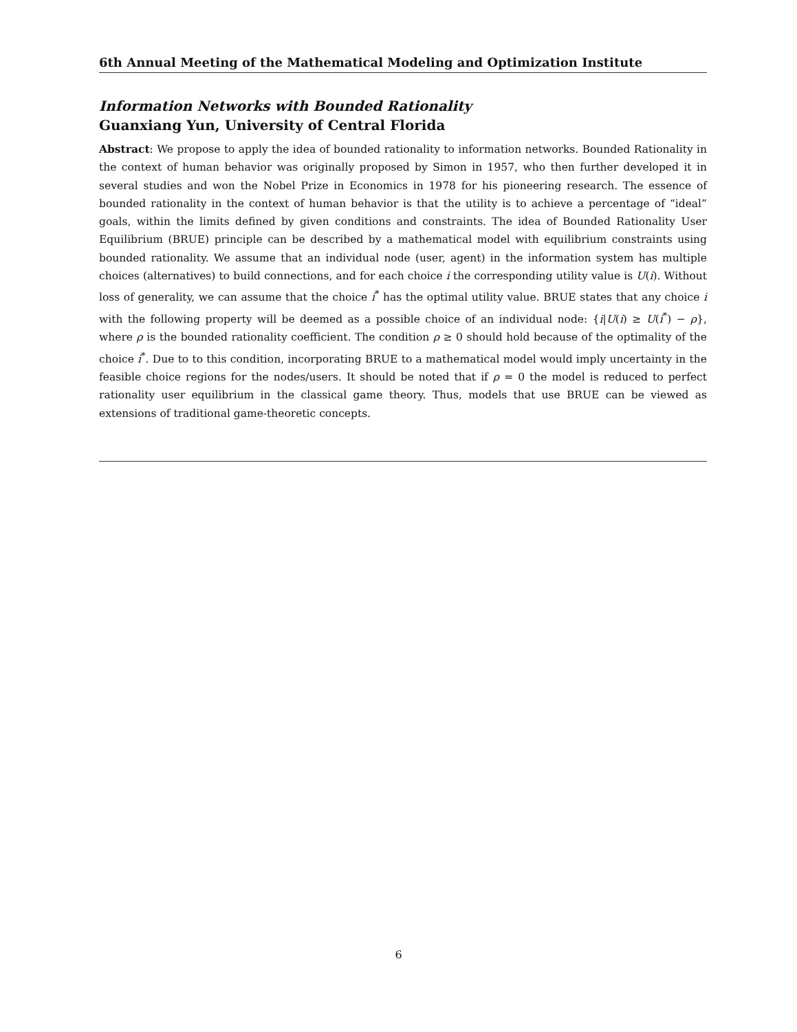6th Annual Meeting of the Mathematical Modeling and Optimization Institute
Information Networks with Bounded Rationality
Guanxiang Yun, University of Central Florida
Abstract: We propose to apply the idea of bounded rationality to information networks. Bounded Rationality in the context of human behavior was originally proposed by Simon in 1957, who then further developed it in several studies and won the Nobel Prize in Economics in 1978 for his pioneering research. The essence of bounded rationality in the context of human behavior is that the utility is to achieve a percentage of “ideal” goals, within the limits defined by given conditions and constraints. The idea of Bounded Rationality User Equilibrium (BRUE) principle can be described by a mathematical model with equilibrium constraints using bounded rationality. We assume that an individual node (user, agent) in the information system has multiple choices (alternatives) to build connections, and for each choice i the corresponding utility value is U(i). Without loss of generality, we can assume that the choice i<sup>*</sup> has the optimal utility value. BRUE states that any choice i with the following property will be deemed as a possible choice of an individual node: {i|U(i) ≥ U(i<sup>*</sup>) − ρ}, where ρ is the bounded rationality coefficient. The condition ρ ≥ 0 should hold because of the optimality of the choice i<sup>*</sup>. Due to to this condition, incorporating BRUE to a mathematical model would imply uncertainty in the feasible choice regions for the nodes/users. It should be noted that if ρ = 0 the model is reduced to perfect rationality user equilibrium in the classical game theory. Thus, models that use BRUE can be viewed as extensions of traditional game-theoretic concepts.
6